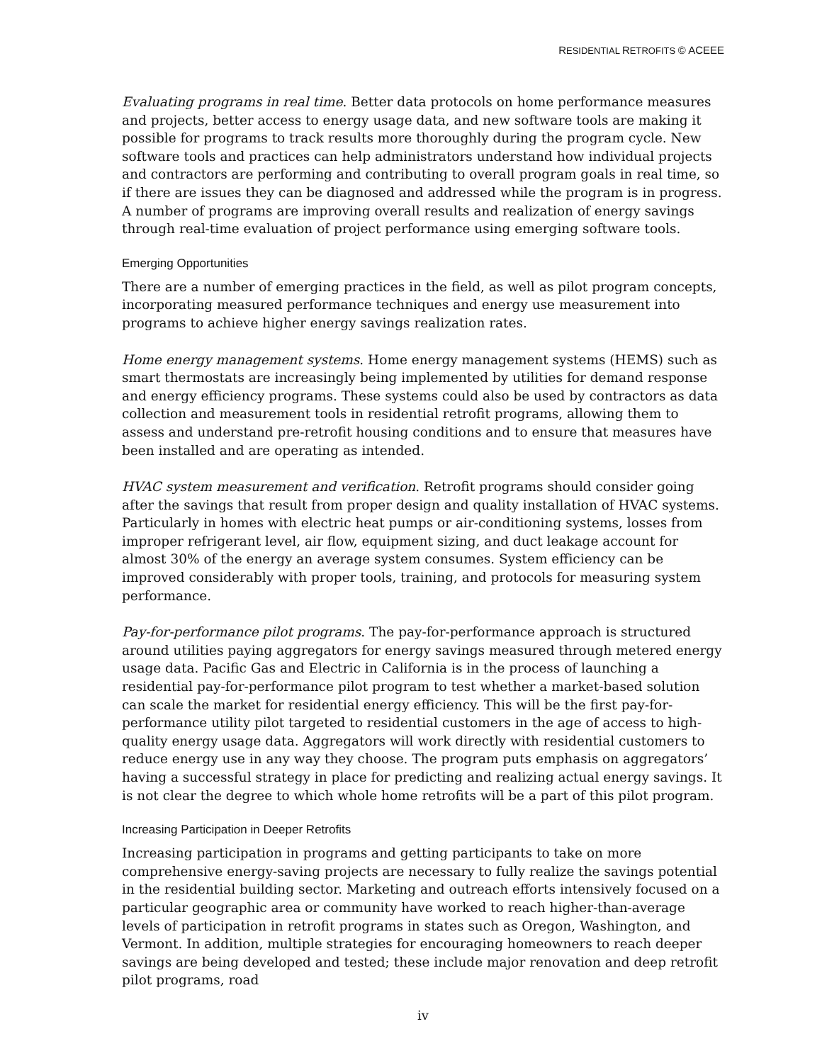RESIDENTIAL RETROFITS © ACEEE
Evaluating programs in real time. Better data protocols on home performance measures and projects, better access to energy usage data, and new software tools are making it possible for programs to track results more thoroughly during the program cycle. New software tools and practices can help administrators understand how individual projects and contractors are performing and contributing to overall program goals in real time, so if there are issues they can be diagnosed and addressed while the program is in progress. A number of programs are improving overall results and realization of energy savings through real-time evaluation of project performance using emerging software tools.
Emerging Opportunities
There are a number of emerging practices in the field, as well as pilot program concepts, incorporating measured performance techniques and energy use measurement into programs to achieve higher energy savings realization rates.
Home energy management systems. Home energy management systems (HEMS) such as smart thermostats are increasingly being implemented by utilities for demand response and energy efficiency programs. These systems could also be used by contractors as data collection and measurement tools in residential retrofit programs, allowing them to assess and understand pre-retrofit housing conditions and to ensure that measures have been installed and are operating as intended.
HVAC system measurement and verification. Retrofit programs should consider going after the savings that result from proper design and quality installation of HVAC systems. Particularly in homes with electric heat pumps or air-conditioning systems, losses from improper refrigerant level, air flow, equipment sizing, and duct leakage account for almost 30% of the energy an average system consumes. System efficiency can be improved considerably with proper tools, training, and protocols for measuring system performance.
Pay-for-performance pilot programs. The pay-for-performance approach is structured around utilities paying aggregators for energy savings measured through metered energy usage data. Pacific Gas and Electric in California is in the process of launching a residential pay-for-performance pilot program to test whether a market-based solution can scale the market for residential energy efficiency. This will be the first pay-for-performance utility pilot targeted to residential customers in the age of access to high-quality energy usage data. Aggregators will work directly with residential customers to reduce energy use in any way they choose. The program puts emphasis on aggregators’ having a successful strategy in place for predicting and realizing actual energy savings. It is not clear the degree to which whole home retrofits will be a part of this pilot program.
Increasing Participation in Deeper Retrofits
Increasing participation in programs and getting participants to take on more comprehensive energy-saving projects are necessary to fully realize the savings potential in the residential building sector. Marketing and outreach efforts intensively focused on a particular geographic area or community have worked to reach higher-than-average levels of participation in retrofit programs in states such as Oregon, Washington, and Vermont. In addition, multiple strategies for encouraging homeowners to reach deeper savings are being developed and tested; these include major renovation and deep retrofit pilot programs, road
iv